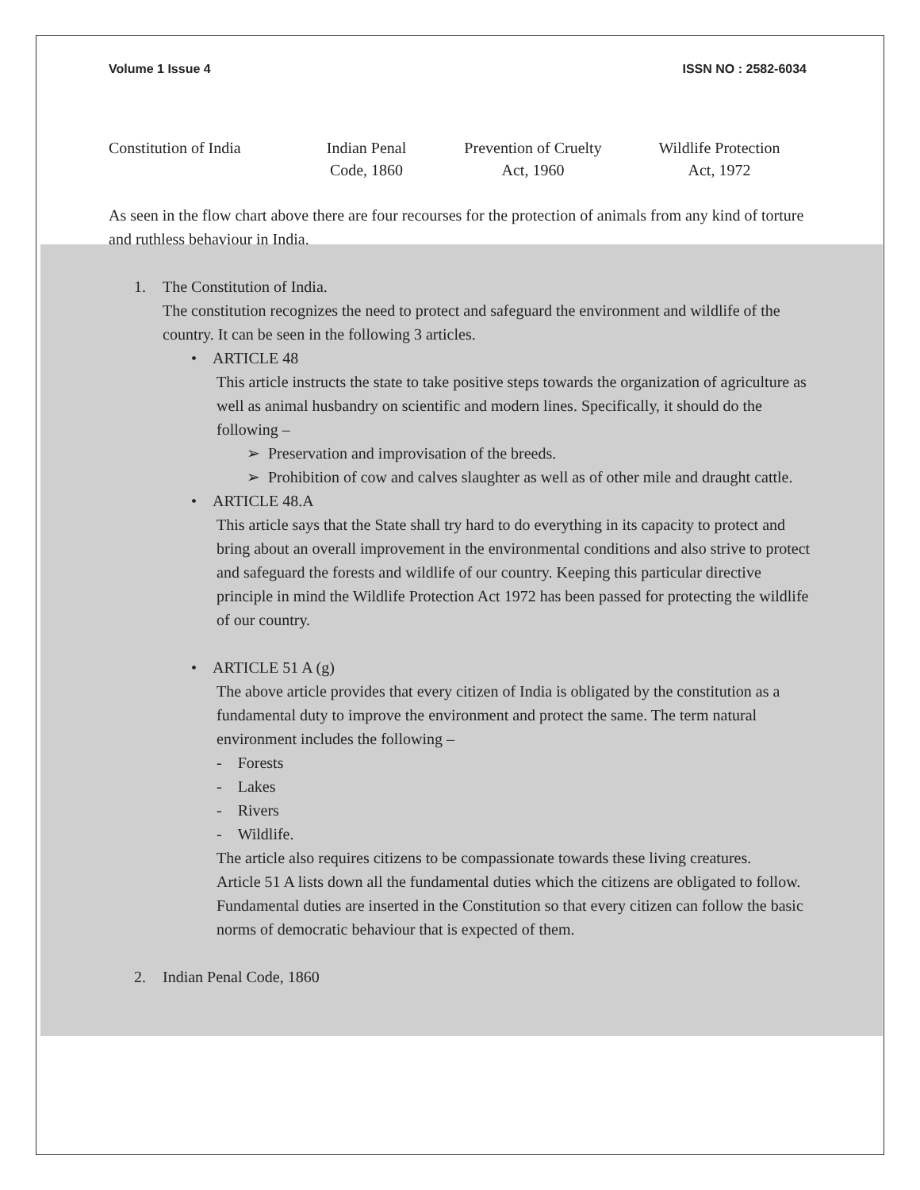Volume 1 Issue 4 ISSN NO : 2582-6034
Constitution of India
Indian Penal
Code, 1860
Prevention of Cruelty
Act, 1960
Wildlife Protection
Act, 1972
As seen in the flow chart above there are four recourses for the protection of animals from any kind of torture and ruthless behaviour in India.
1. The Constitution of India.
The constitution recognizes the need to protect and safeguard the environment and wildlife of the country. It can be seen in the following 3 articles.
• ARTICLE 48
This article instructs the state to take positive steps towards the organization of agriculture as well as animal husbandry on scientific and modern lines. Specifically, it should do the following –
➢ Preservation and improvisation of the breeds.
➢ Prohibition of cow and calves slaughter as well as of other mile and draught cattle.
• ARTICLE 48.A
This article says that the State shall try hard to do everything in its capacity to protect and bring about an overall improvement in the environmental conditions and also strive to protect and safeguard the forests and wildlife of our country. Keeping this particular directive principle in mind the Wildlife Protection Act 1972 has been passed for protecting the wildlife of our country.
• ARTICLE 51 A (g)
The above article provides that every citizen of India is obligated by the constitution as a fundamental duty to improve the environment and protect the same. The term natural environment includes the following –
- Forests
- Lakes
- Rivers
- Wildlife.
The article also requires citizens to be compassionate towards these living creatures.
Article 51 A lists down all the fundamental duties which the citizens are obligated to follow. Fundamental duties are inserted in the Constitution so that every citizen can follow the basic norms of democratic behaviour that is expected of them.
2. Indian Penal Code, 1860